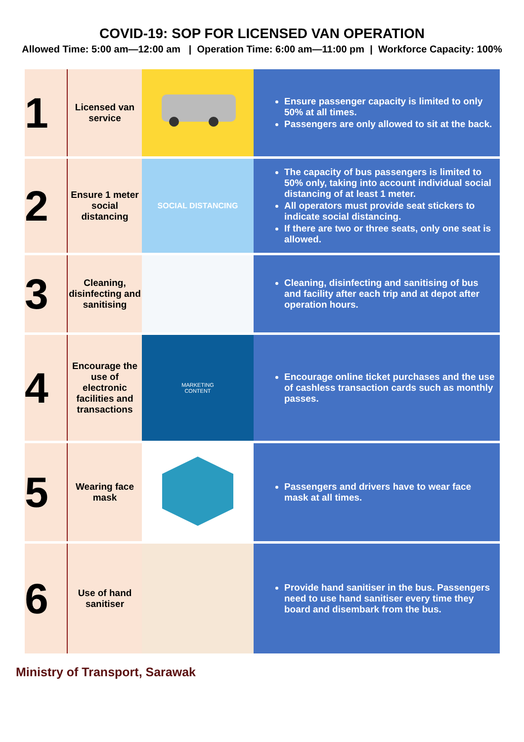COVID-19: SOP FOR LICENSED VAN OPERATION
Allowed Time: 5:00 am—12:00 am | Operation Time: 6:00 am—11:00 pm | Workforce Capacity: 100%
| 1 | Licensed van service | | Ensure passenger capacity is limited to only 50% at all times. Passengers are only allowed to sit at the back. |
| 2 | Ensure 1 meter social distancing | SOCIAL DISTANCING | The capacity of bus passengers is limited to 50% only, taking into account individual social distancing of at least 1 meter. All operators must provide seat stickers to indicate social distancing. If there are two or three seats, only one seat is allowed. |
| 3 | Cleaning, disinfecting and sanitising | | Cleaning, disinfecting and sanitising of bus and facility after each trip and at depot after operation hours. |
| 4 | Encourage the use of electronic facilities and transactions | MARKETING CONTENT | Encourage online ticket purchases and the use of cashless transaction cards such as monthly passes. |
| 5 | Wearing face mask | | Passengers and drivers have to wear face mask at all times. |
| 6 | Use of hand sanitiser | | Provide hand sanitiser in the bus. Passengers need to use hand sanitiser every time they board and disembark from the bus. |
Ministry of Transport, Sarawak